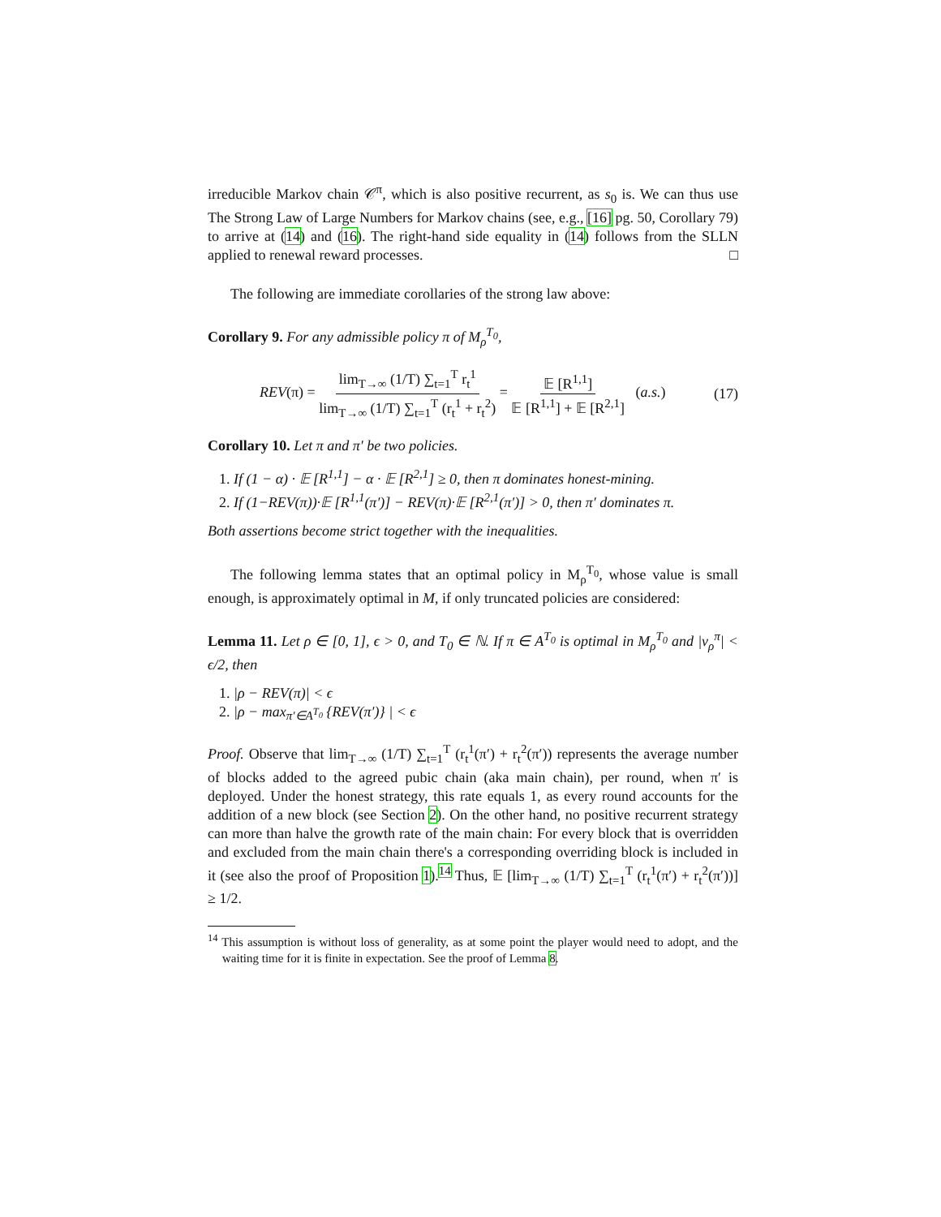irreducible Markov chain 𝒞<sup>π</sup>, which is also positive recurrent, as s<sub>0</sub> is. We can thus use The Strong Law of Large Numbers for Markov chains (see, e.g., [16] pg. 50, Corollary 79) to arrive at (14) and (16). The right-hand side equality in (14) follows from the SLLN applied to renewal reward processes. □
The following are immediate corollaries of the strong law above:
Corollary 9. For any admissible policy π of M<sub>ρ</sub><sup>T<sub>0</sub></sup>,
REV(π) = lim<sub>T→∞</sub> (1/T) ∑<sub>t=1</sub><sup>T</sup> r<sub>t</sub><sup>1</sup> lim<sub>T→∞</sub> (1/T) ∑<sub>t=1</sub><sup>T</sup> (r<sub>t</sub><sup>1</sup> + r<sub>t</sub><sup>2</sup>) = 𝔼 [R<sup>1,1</sup>] 𝔼 [R<sup>1,1</sup>] + 𝔼 [R<sup>2,1</sup>] (a.s.) (17)
Corollary 10. Let π and π′ be two policies.
1. If (1 − α) · 𝔼 [R<sup>1,1</sup>] − α · 𝔼 [R<sup>2,1</sup>] ≥ 0, then π dominates honest-mining.
2. If (1−REV(π))·𝔼 [R<sup>1,1</sup>(π′)] − REV(π)·𝔼 [R<sup>2,1</sup>(π′)] > 0, then π′ dominates π.
Both assertions become strict together with the inequalities.
The following lemma states that an optimal policy in M<sub>ρ</sub><sup>T<sub>0</sub></sup>, whose value is small enough, is approximately optimal in M, if only truncated policies are considered:
Lemma 11. Let ρ ∈ [0, 1], ϵ > 0, and T<sub>0</sub> ∈ ℕ. If π ∈ A<sup>T<sub>0</sub></sup> is optimal in M<sub>ρ</sub><sup>T<sub>0</sub></sup> and |v<sub>ρ</sub><sup>π</sup>| < ϵ/2, then
1. |ρ − REV(π)| < ϵ
2. |ρ − max<sub>π′∈A<sup>T<sub>0</sub></sup></sub> {REV(π′)} | < ϵ
Proof. Observe that lim<sub>T→∞</sub> (1/T) ∑<sub>t=1</sub><sup>T</sup> (r<sub>t</sub><sup>1</sup>(π′) + r<sub>t</sub><sup>2</sup>(π′)) represents the average number of blocks added to the agreed pubic chain (aka main chain), per round, when π′ is deployed. Under the honest strategy, this rate equals 1, as every round accounts for the addition of a new block (see Section 2). On the other hand, no positive recurrent strategy can more than halve the growth rate of the main chain: For every block that is overridden and excluded from the main chain there's a corresponding overriding block is included in it (see also the proof of Proposition 1).<sup>14</sup> Thus, 𝔼 [lim<sub>T→∞</sub> (1/T) ∑<sub>t=1</sub><sup>T</sup> (r<sub>t</sub><sup>1</sup>(π′) + r<sub>t</sub><sup>2</sup>(π′))] ≥ 1/2.
<sup>14</sup> This assumption is without loss of generality, as at some point the player would need to adopt, and the waiting time for it is finite in expectation. See the proof of Lemma 8.